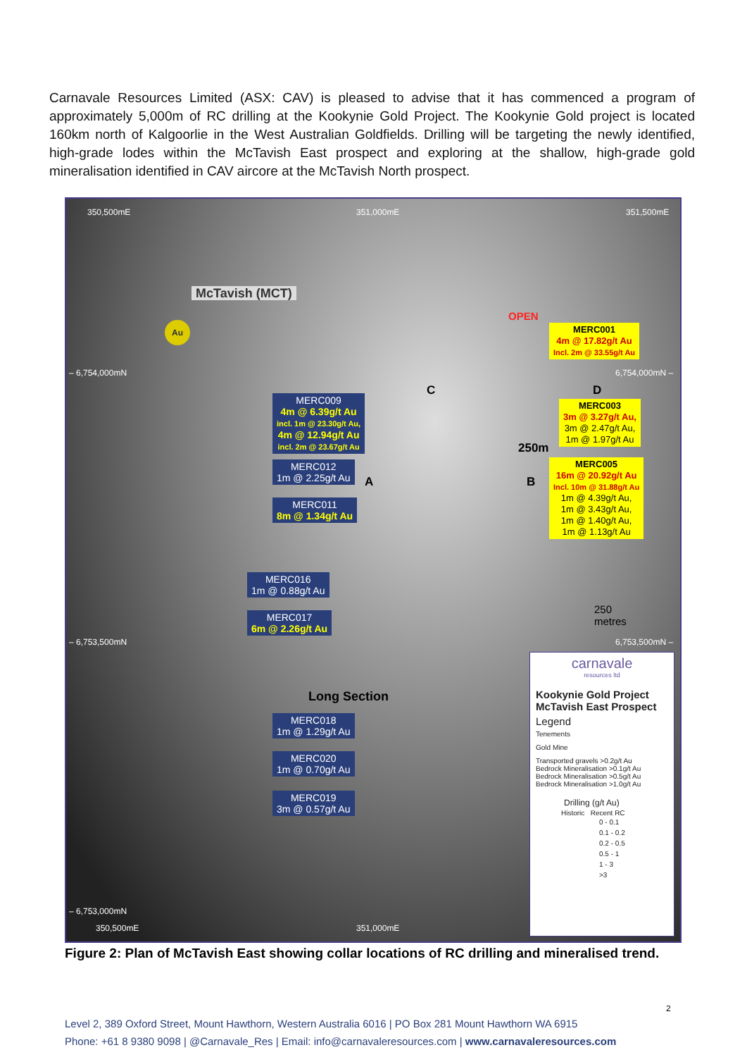Carnavale Resources Limited (ASX: CAV) is pleased to advise that it has commenced a program of approximately 5,000m of RC drilling at the Kookynie Gold Project. The Kookynie Gold project is located 160km north of Kalgoorlie in the West Australian Goldfields. Drilling will be targeting the newly identified, high-grade lodes within the McTavish East prospect and exploring at the shallow, high-grade gold mineralisation identified in CAV aircore at the McTavish North prospect.
350,500mE 351,000mE 351,500mE
– 6,754,000mN
– 6,753,500mN
– 6,753,000mN
6,754,000mN –
6,753,500mN –
350,500mE 351,000mE
McTavish (MCT)
Au
OPEN
MERC001
4m @ 17.82g/t Au
Incl. 2m @ 33.55g/t Au
MERC009
4m @ 6.39g/t Au
incl. 1m @ 23.30g/t Au,
4m @ 12.94g/t Au
incl. 2m @ 23.67g/t Au
C D
MERC003
3m @ 3.27g/t Au,
3m @ 2.47g/t Au,
1m @ 1.97g/t Au
250m
MERC012
1m @ 2.25g/t Au
A B
MERC005
16m @ 20.92g/t Au
Incl. 10m @ 31.88g/t Au
1m @ 4.39g/t Au,
1m @ 3.43g/t Au,
1m @ 1.40g/t Au,
1m @ 1.13g/t Au
MERC011
8m @ 1.34g/t Au
MERC016
1m @ 0.88g/t Au
250
metres
MERC017
6m @ 2.26g/t Au
Long Section
MERC018
1m @ 1.29g/t Au
MERC020
1m @ 0.70g/t Au
MERC019
3m @ 0.57g/t Au
carnavale
resources ltd
Kookynie Gold Project
McTavish East Prospect
Legend
Tenements
Gold Mine
Transported gravels >0.2g/t Au
Bedrock Mineralisation >0.1g/t Au
Bedrock Mineralisation >0.5g/t Au
Bedrock Mineralisation >1.0g/t Au
Drilling (g/t Au)
Historic Recent RC
0 - 0.1
0.1 - 0.2
0.2 - 0.5
0.5 - 1
1 - 3
>3
Figure 2: Plan of McTavish East showing collar locations of RC drilling and mineralised trend.
2
Level 2, 389 Oxford Street, Mount Hawthorn, Western Australia 6016 | PO Box 281 Mount Hawthorn WA 6915
Phone: +61 8 9380 9098 | @Carnavale_Res | Email: info@carnavaleresources.com | www.carnavaleresources.com